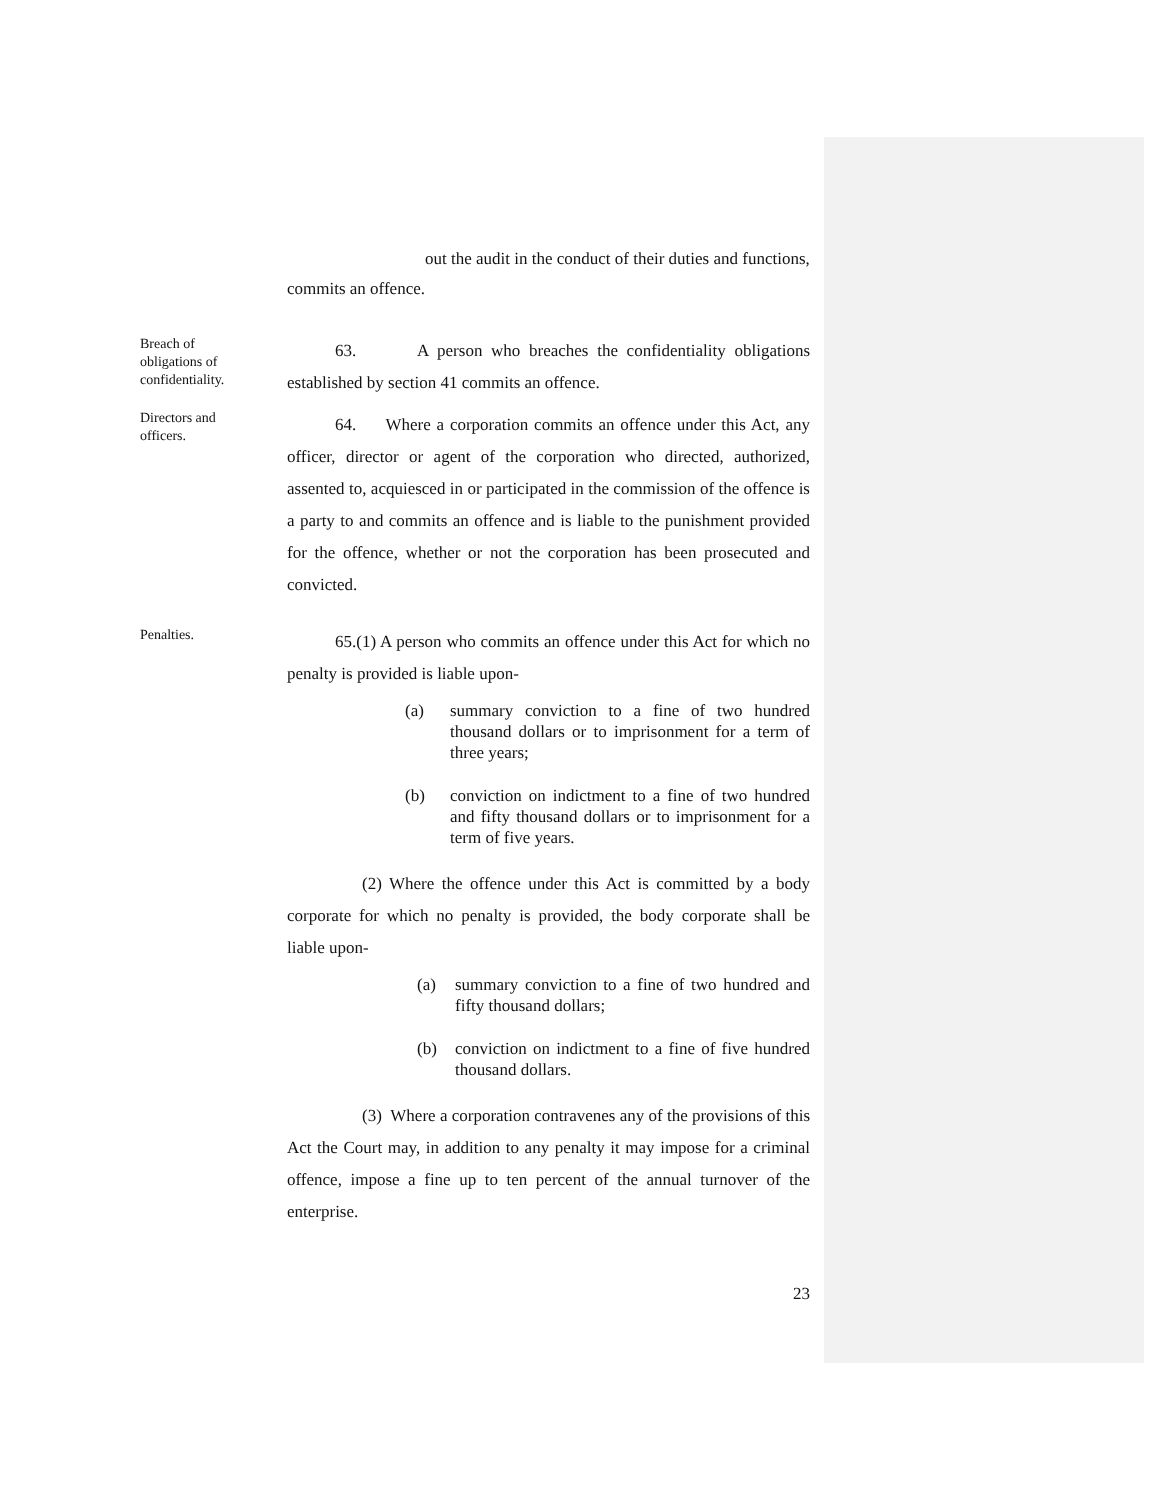out the audit in the conduct of their duties and functions,
commits an offence.
Breach of
obligations of
confidentiality.
63. A person who breaches the confidentiality obligations established by section 41 commits an offence.
Directors and
officers.
64. Where a corporation commits an offence under this Act, any officer, director or agent of the corporation who directed, authorized, assented to, acquiesced in or participated in the commission of the offence is a party to and commits an offence and is liable to the punishment provided for the offence, whether or not the corporation has been prosecuted and convicted.
Penalties.
65.(1) A person who commits an offence under this Act for which no penalty is provided is liable upon-
(a) summary conviction to a fine of two hundred thousand dollars or to imprisonment for a term of three years;
(b) conviction on indictment to a fine of two hundred and fifty thousand dollars or to imprisonment for a term of five years.
(2) Where the offence under this Act is committed by a body corporate for which no penalty is provided, the body corporate shall be liable upon-
(a) summary conviction to a fine of two hundred and fifty thousand dollars;
(b) conviction on indictment to a fine of five hundred thousand dollars.
(3) Where a corporation contravenes any of the provisions of this Act the Court may, in addition to any penalty it may impose for a criminal offence, impose a fine up to ten percent of the annual turnover of the enterprise.
23